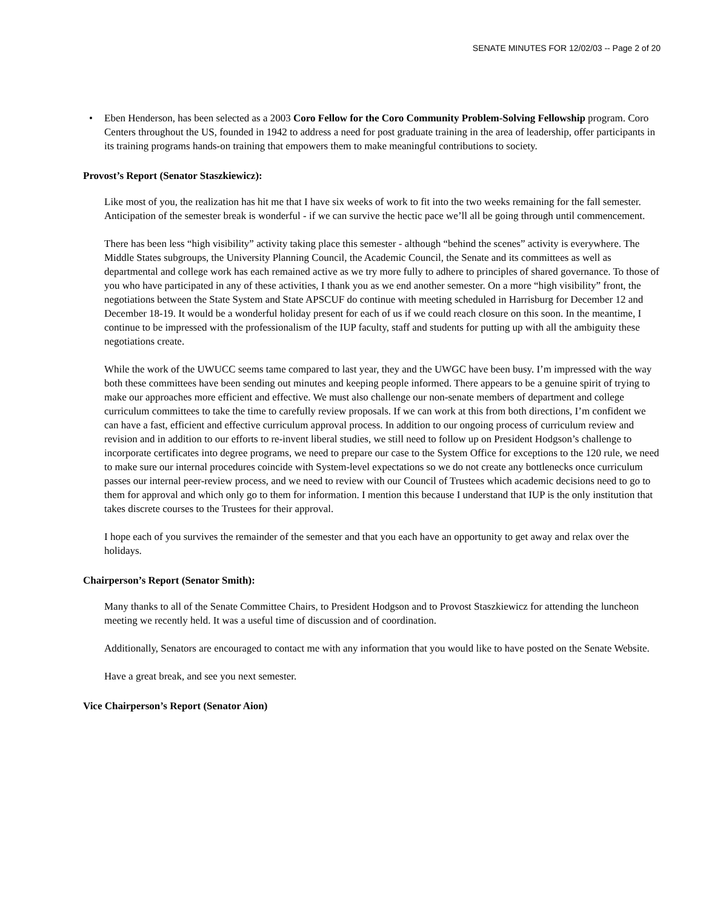SENATE MINUTES FOR 12/02/03 -- Page 2 of 20
• Eben Henderson, has been selected as a 2003 Coro Fellow for the Coro Community Problem-Solving Fellowship program. Coro Centers throughout the US, founded in 1942 to address a need for post graduate training in the area of leadership, offer participants in its training programs hands-on training that empowers them to make meaningful contributions to society.
Provost’s Report (Senator Staszkiewicz):
Like most of you, the realization has hit me that I have six weeks of work to fit into the two weeks remaining for the fall semester. Anticipation of the semester break is wonderful - if we can survive the hectic pace we’ll all be going through until commencement.
There has been less “high visibility” activity taking place this semester - although “behind the scenes” activity is everywhere. The Middle States subgroups, the University Planning Council, the Academic Council, the Senate and its committees as well as departmental and college work has each remained active as we try more fully to adhere to principles of shared governance. To those of you who have participated in any of these activities, I thank you as we end another semester. On a more “high visibility” front, the negotiations between the State System and State APSCUF do continue with meeting scheduled in Harrisburg for December 12 and December 18-19. It would be a wonderful holiday present for each of us if we could reach closure on this soon. In the meantime, I continue to be impressed with the professionalism of the IUP faculty, staff and students for putting up with all the ambiguity these negotiations create.
While the work of the UWUCC seems tame compared to last year, they and the UWGC have been busy. I’m impressed with the way both these committees have been sending out minutes and keeping people informed. There appears to be a genuine spirit of trying to make our approaches more efficient and effective. We must also challenge our non-senate members of department and college curriculum committees to take the time to carefully review proposals. If we can work at this from both directions, I’m confident we can have a fast, efficient and effective curriculum approval process. In addition to our ongoing process of curriculum review and revision and in addition to our efforts to re-invent liberal studies, we still need to follow up on President Hodgson’s challenge to incorporate certificates into degree programs, we need to prepare our case to the System Office for exceptions to the 120 rule, we need to make sure our internal procedures coincide with System-level expectations so we do not create any bottlenecks once curriculum passes our internal peer-review process, and we need to review with our Council of Trustees which academic decisions need to go to them for approval and which only go to them for information. I mention this because I understand that IUP is the only institution that takes discrete courses to the Trustees for their approval.
I hope each of you survives the remainder of the semester and that you each have an opportunity to get away and relax over the holidays.
Chairperson’s Report (Senator Smith):
Many thanks to all of the Senate Committee Chairs, to President Hodgson and to Provost Staszkiewicz for attending the luncheon meeting we recently held. It was a useful time of discussion and of coordination.
Additionally, Senators are encouraged to contact me with any information that you would like to have posted on the Senate Website.
Have a great break, and see you next semester.
Vice Chairperson’s Report (Senator Aion)